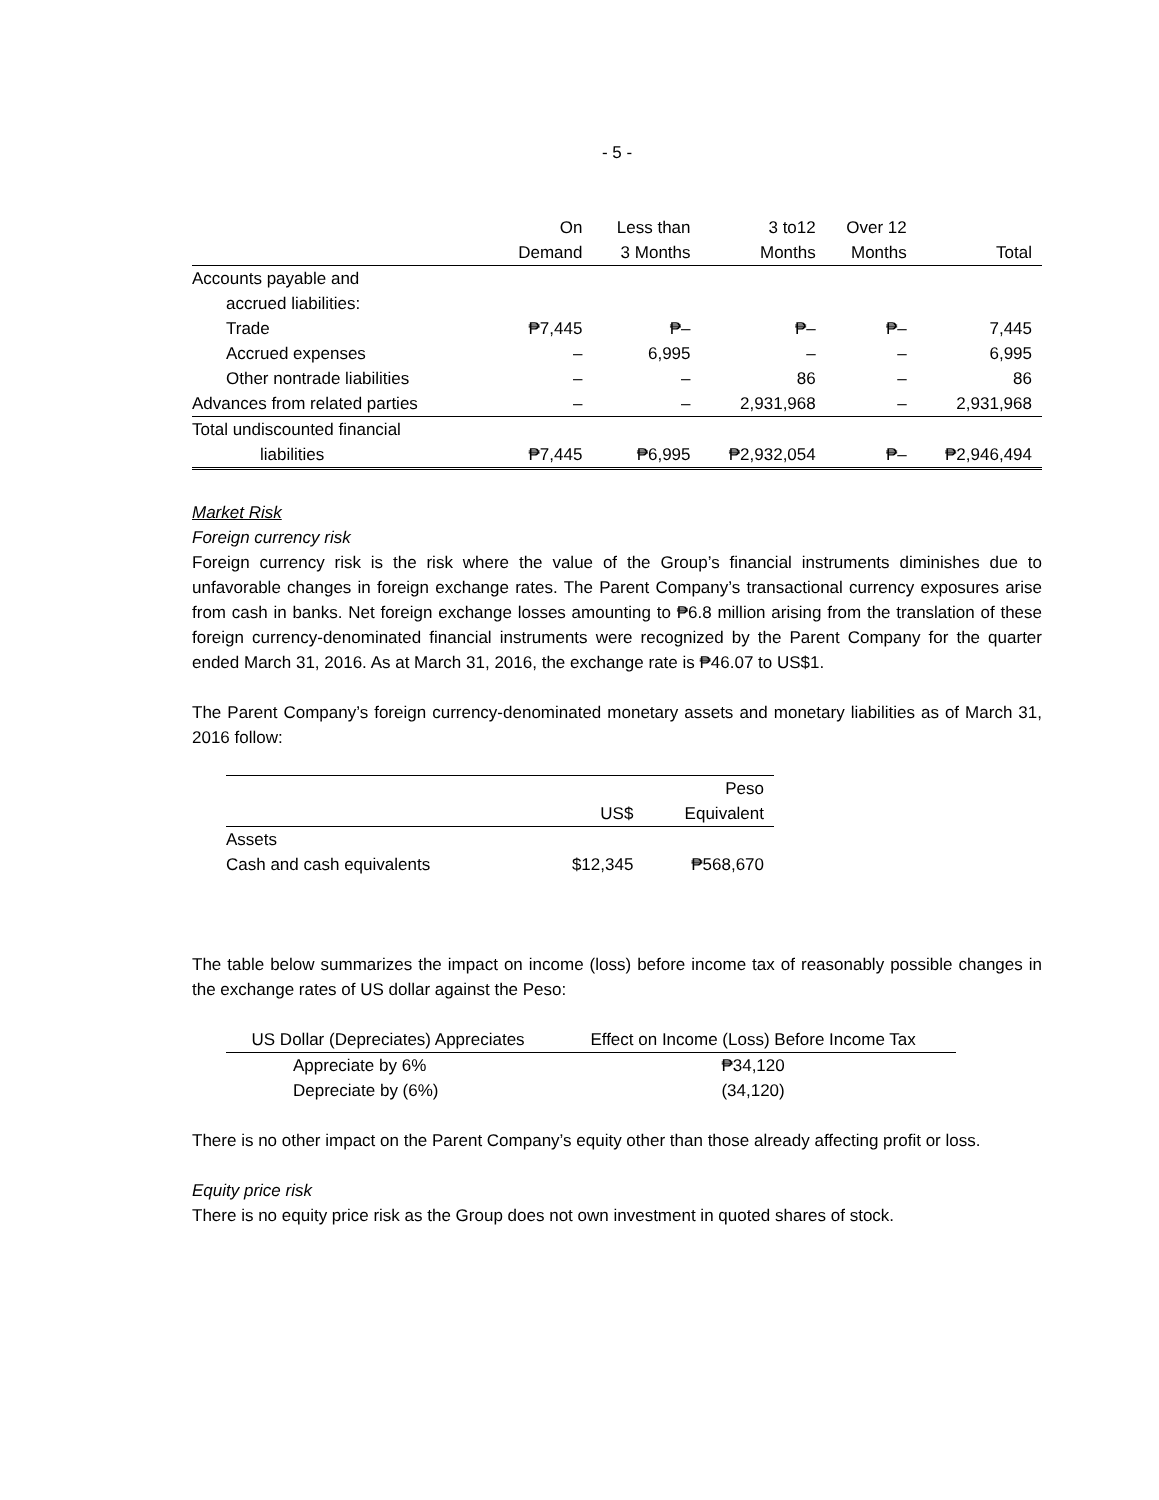- 5 -
| | On Demand | Less than 3 Months | 3 to12 Months | Over 12 Months | Total |
| --- | --- | --- | --- | --- | --- |
| Accounts payable and | | | | | |
| accrued liabilities: | | | | | |
| Trade | ₱7,445 | ₱– | ₱– | ₱– | 7,445 |
| Accrued expenses | – | 6,995 | – | – | 6,995 |
| Other nontrade liabilities | – | – | 86 | – | 86 |
| Advances from related parties | – | – | 2,931,968 | – | 2,931,968 |
| Total undiscounted financial | | | | | |
| liabilities | ₱7,445 | ₱6,995 | ₱2,932,054 | ₱– | ₱2,946,494 |
Market Risk
Foreign currency risk
Foreign currency risk is the risk where the value of the Group’s financial instruments diminishes due to unfavorable changes in foreign exchange rates. The Parent Company’s transactional currency exposures arise from cash in banks. Net foreign exchange losses amounting to ₱6.8 million arising from the translation of these foreign currency-denominated financial instruments were recognized by the Parent Company for the quarter ended March 31, 2016. As at March 31, 2016, the exchange rate is ₱46.07 to US$1.
The Parent Company’s foreign currency-denominated monetary assets and monetary liabilities as of March 31, 2016 follow:
| | US$ | Peso Equivalent |
| --- | --- | --- |
| Assets | | |
| Cash and cash equivalents | $12,345 | ₱568,670 |
The table below summarizes the impact on income (loss) before income tax of reasonably possible changes in the exchange rates of US dollar against the Peso:
| US Dollar (Depreciates) Appreciates | Effect on Income (Loss) Before Income Tax |
| --- | --- |
| Appreciate by 6% | ₱34,120 |
| Depreciate by (6%) | (34,120) |
There is no other impact on the Parent Company’s equity other than those already affecting profit or loss.
Equity price risk
There is no equity price risk as the Group does not own investment in quoted shares of stock.